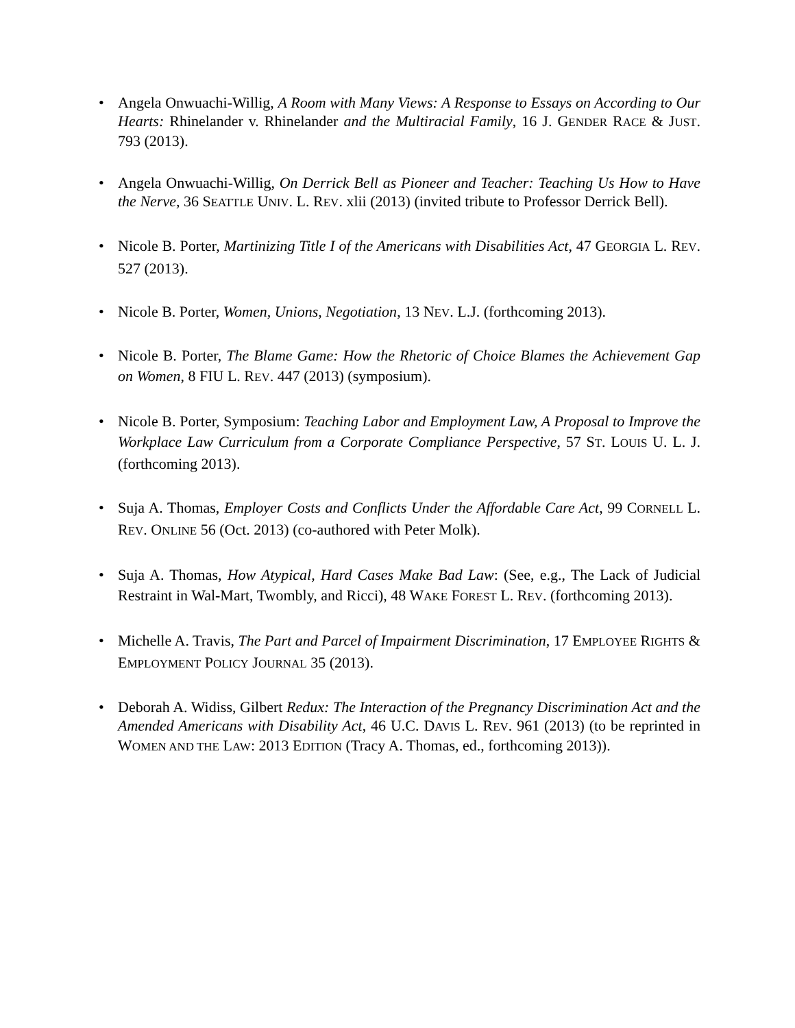• Angela Onwuachi-Willig, A Room with Many Views: A Response to Essays on According to Our Hearts: Rhinelander v. Rhinelander and the Multiracial Family, 16 J. GENDER RACE & JUST. 793 (2013).
• Angela Onwuachi-Willig, On Derrick Bell as Pioneer and Teacher: Teaching Us How to Have the Nerve, 36 SEATTLE UNIV. L. REV. xlii (2013) (invited tribute to Professor Derrick Bell).
• Nicole B. Porter, Martinizing Title I of the Americans with Disabilities Act, 47 GEORGIA L. REV. 527 (2013).
• Nicole B. Porter, Women, Unions, Negotiation, 13 NEV. L.J. (forthcoming 2013).
• Nicole B. Porter, The Blame Game: How the Rhetoric of Choice Blames the Achievement Gap on Women, 8 FIU L. REV. 447 (2013) (symposium).
• Nicole B. Porter, Symposium: Teaching Labor and Employment Law, A Proposal to Improve the Workplace Law Curriculum from a Corporate Compliance Perspective, 57 ST. LOUIS U. L. J. (forthcoming 2013).
• Suja A. Thomas, Employer Costs and Conflicts Under the Affordable Care Act, 99 CORNELL L. REV. ONLINE 56 (Oct. 2013) (co-authored with Peter Molk).
• Suja A. Thomas, How Atypical, Hard Cases Make Bad Law: (See, e.g., The Lack of Judicial Restraint in Wal-Mart, Twombly, and Ricci), 48 WAKE FOREST L. REV. (forthcoming 2013).
• Michelle A. Travis, The Part and Parcel of Impairment Discrimination, 17 EMPLOYEE RIGHTS & EMPLOYMENT POLICY JOURNAL 35 (2013).
• Deborah A. Widiss, Gilbert Redux: The Interaction of the Pregnancy Discrimination Act and the Amended Americans with Disability Act, 46 U.C. DAVIS L. REV. 961 (2013) (to be reprinted in WOMEN AND THE LAW: 2013 EDITION (Tracy A. Thomas, ed., forthcoming 2013)).